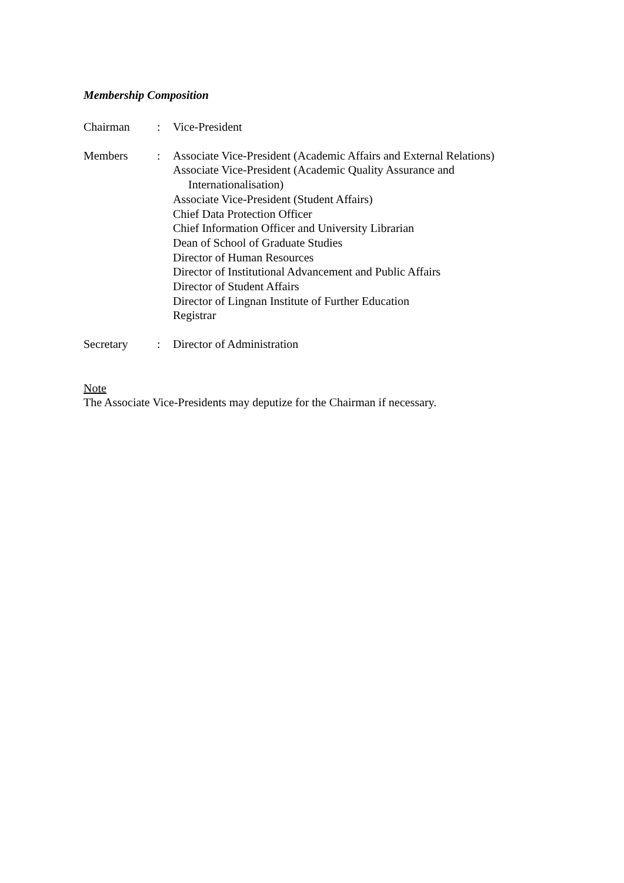Membership Composition
| Chairman | : | Vice-President |
| Members | : | Associate Vice-President (Academic Affairs and External Relations) Associate Vice-President (Academic Quality Assurance and Internationalisation) Associate Vice-President (Student Affairs) Chief Data Protection Officer Chief Information Officer and University Librarian Dean of School of Graduate Studies Director of Human Resources Director of Institutional Advancement and Public Affairs Director of Student Affairs Director of Lingnan Institute of Further Education Registrar |
| Secretary | : | Director of Administration |
Note
The Associate Vice-Presidents may deputize for the Chairman if necessary.